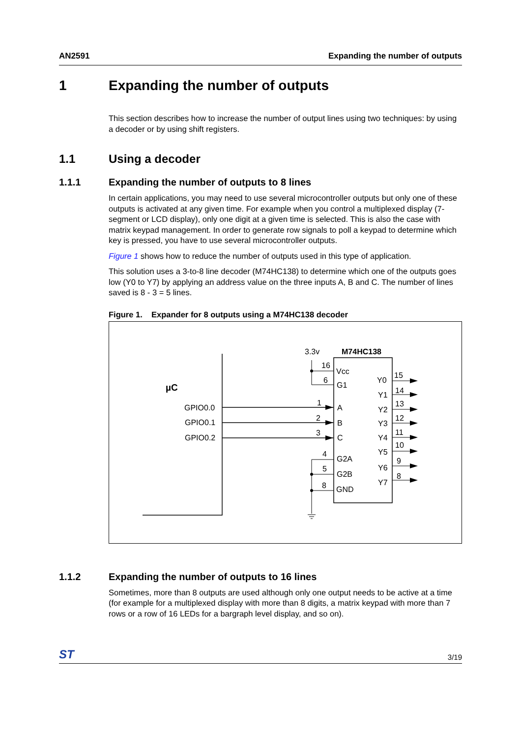AN2591 Expanding the number of outputs
1 Expanding the number of outputs
This section describes how to increase the number of output lines using two techniques: by using a decoder or by using shift registers.
1.1 Using a decoder
1.1.1 Expanding the number of outputs to 8 lines
In certain applications, you may need to use several microcontroller outputs but only one of these outputs is activated at any given time. For example when you control a multiplexed display (7-segment or LCD display), only one digit at a given time is selected. This is also the case with matrix keypad management. In order to generate row signals to poll a keypad to determine which key is pressed, you have to use several microcontroller outputs.
Figure 1 shows how to reduce the number of outputs used in this type of application.
This solution uses a 3-to-8 line decoder (M74HC138) to determine which one of the outputs goes low (Y0 to Y7) by applying an address value on the three inputs A, B and C. The number of lines saved is 8 - 3 = 5 lines.
Figure 1. Expander for 8 outputs using a M74HC138 decoder
µC
GPIO0.0
GPIO0.1
GPIO0.2
3.3v
M74HC138
16
6
1
2
3
4
5
8
Vcc
G1
A
B
C
G2A
G2B
GND
Y0
Y1
Y2
Y3
Y4
Y5
Y6
Y7
15
14
13
12
11
10
9
8
1.1.2 Expanding the number of outputs to 16 lines
Sometimes, more than 8 outputs are used although only one output needs to be active at a time (for example for a multiplexed display with more than 8 digits, a matrix keypad with more than 7 rows or a row of 16 LEDs for a bargraph level display, and so on).
ST 3/19